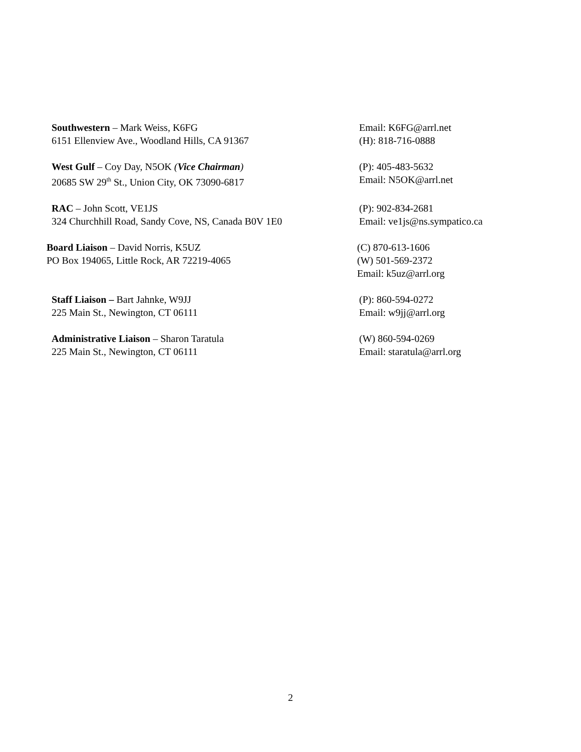Southwestern – Mark Weiss, K6FG
6151 Ellenview Ave., Woodland Hills, CA 91367
Email: K6FG@arrl.net
(H): 818-716-0888
West Gulf – Coy Day, N5OK (Vice Chairman)
20685 SW 29<sup>th</sup> St., Union City, OK 73090-6817
(P): 405-483-5632
Email: N5OK@arrl.net
RAC – John Scott, VE1JS
324 Churchhill Road, Sandy Cove, NS, Canada B0V 1E0
(P): 902-834-2681
Email: ve1js@ns.sympatico.ca
Board Liaison – David Norris, K5UZ
PO Box 194065, Little Rock, AR 72219-4065
(C) 870-613-1606
(W) 501-569-2372
Email: k5uz@arrl.org
Staff Liaison – Bart Jahnke, W9JJ
225 Main St., Newington, CT 06111
(P): 860-594-0272
Email: w9jj@arrl.org
Administrative Liaison – Sharon Taratula
225 Main St., Newington, CT 06111
(W) 860-594-0269
Email: staratula@arrl.org
2